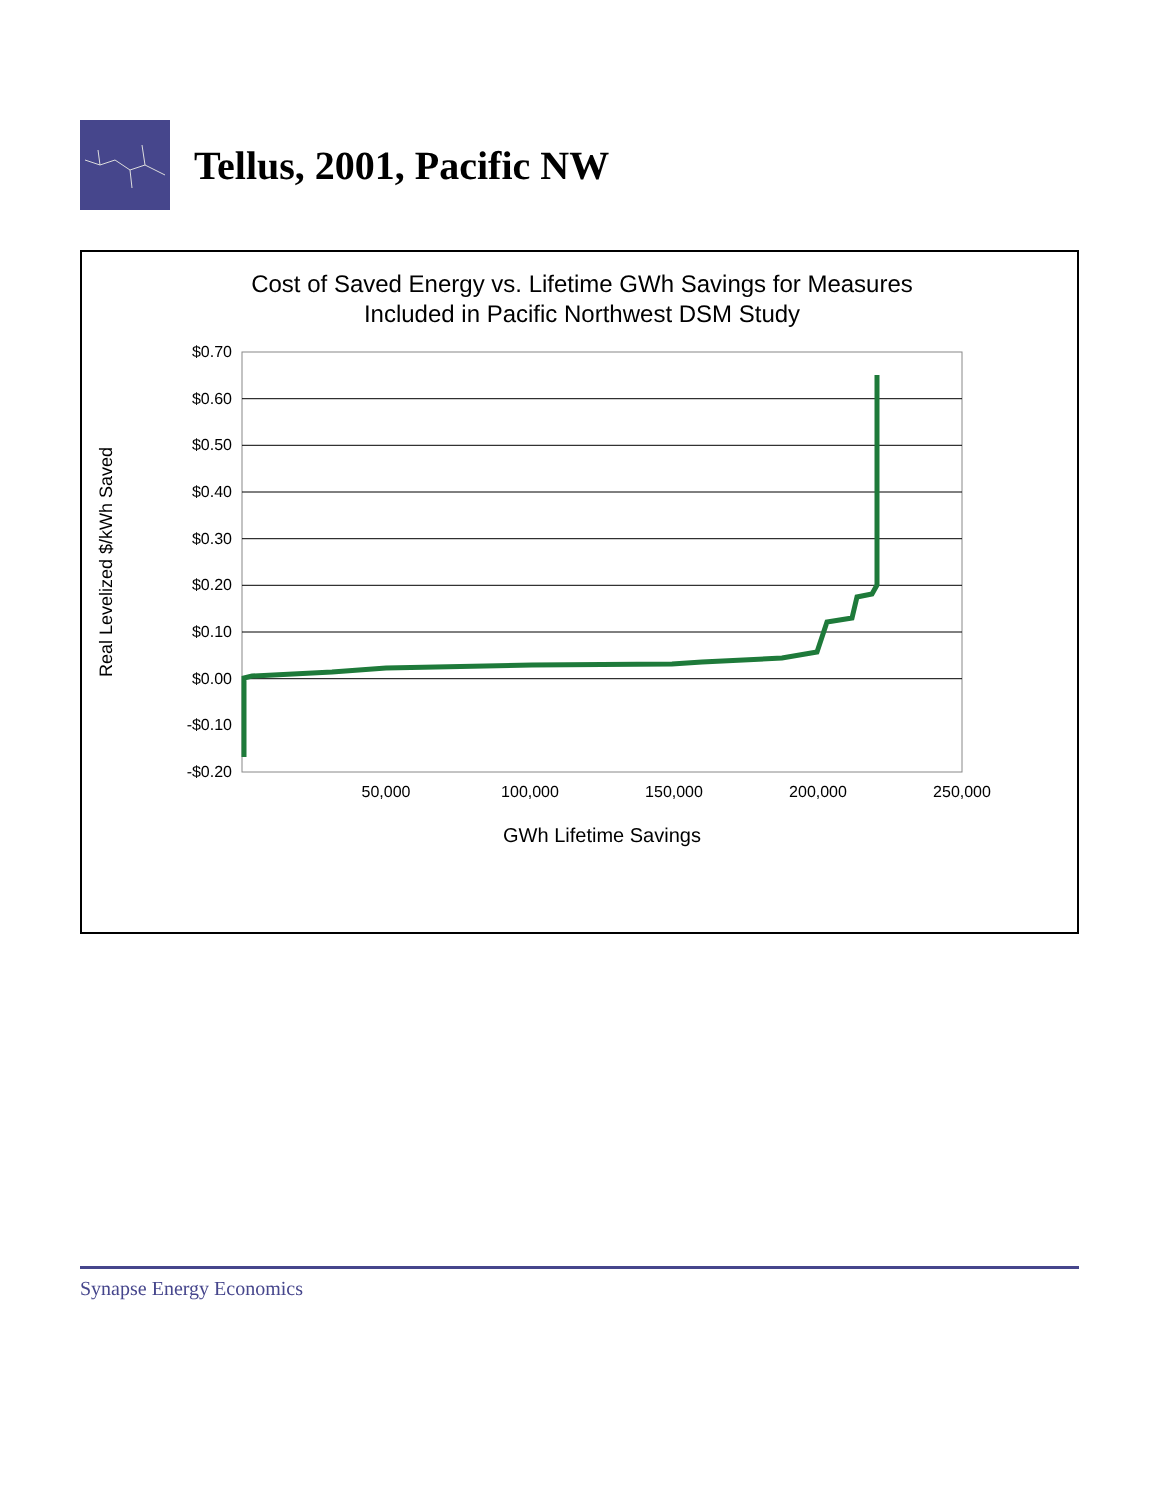Tellus, 2001, Pacific NW
Cost of Saved Energy vs. Lifetime GWh Savings for Measures
Included in Pacific Northwest DSM Study
$0.70
$0.60
$0.50
$0.40
$0.30
$0.20
$0.10
$0.00
-$0.10
-$0.20
50,000
100,000
150,000
200,000
250,000
GWh Lifetime Savings
Real Levelized $/kWh Saved
Synapse Energy Economics